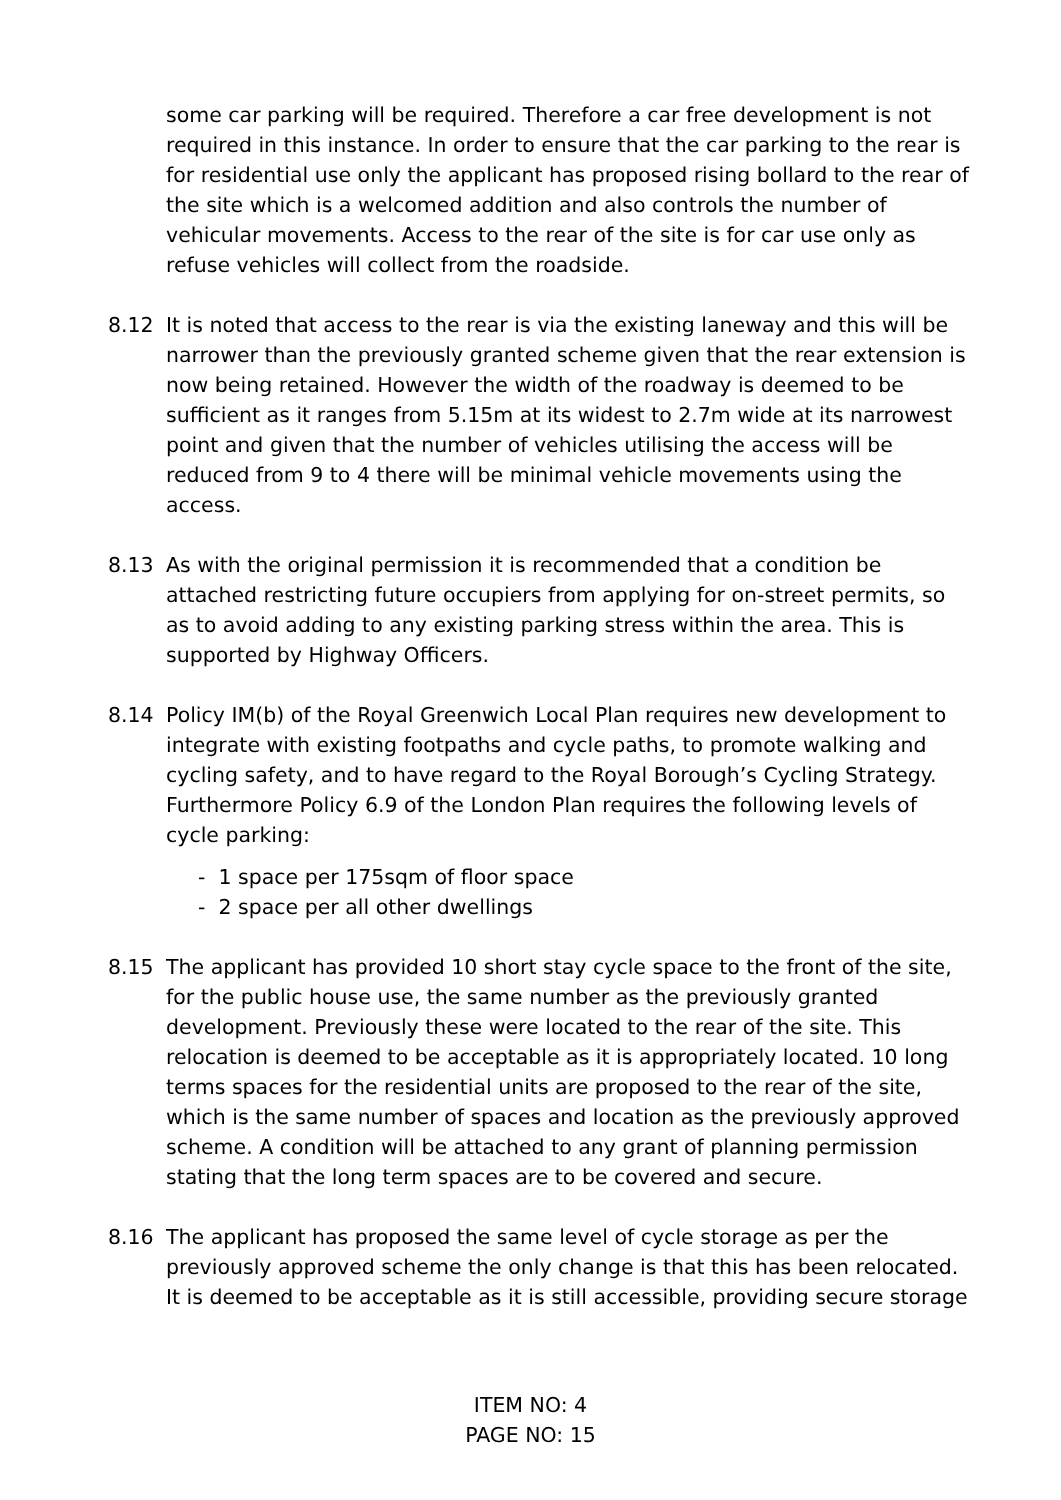some car parking will be required. Therefore a car free development is not required in this instance. In order to ensure that the car parking to the rear is for residential use only the applicant has proposed rising bollard to the rear of the site which is a welcomed addition and also controls the number of vehicular movements. Access to the rear of the site is for car use only as refuse vehicles will collect from the roadside.
8.12 It is noted that access to the rear is via the existing laneway and this will be narrower than the previously granted scheme given that the rear extension is now being retained. However the width of the roadway is deemed to be sufficient as it ranges from 5.15m at its widest to 2.7m wide at its narrowest point and given that the number of vehicles utilising the access will be reduced from 9 to 4 there will be minimal vehicle movements using the access.
8.13 As with the original permission it is recommended that a condition be attached restricting future occupiers from applying for on-street permits, so as to avoid adding to any existing parking stress within the area. This is supported by Highway Officers.
8.14 Policy IM(b) of the Royal Greenwich Local Plan requires new development to integrate with existing footpaths and cycle paths, to promote walking and cycling safety, and to have regard to the Royal Borough’s Cycling Strategy. Furthermore Policy 6.9 of the London Plan requires the following levels of cycle parking:
- 1 space per 175sqm of floor space
- 2 space per all other dwellings
8.15 The applicant has provided 10 short stay cycle space to the front of the site, for the public house use, the same number as the previously granted development. Previously these were located to the rear of the site. This relocation is deemed to be acceptable as it is appropriately located. 10 long terms spaces for the residential units are proposed to the rear of the site, which is the same number of spaces and location as the previously approved scheme. A condition will be attached to any grant of planning permission stating that the long term spaces are to be covered and secure.
8.16 The applicant has proposed the same level of cycle storage as per the previously approved scheme the only change is that this has been relocated. It is deemed to be acceptable as it is still accessible, providing secure storage
ITEM NO: 4
PAGE NO: 15